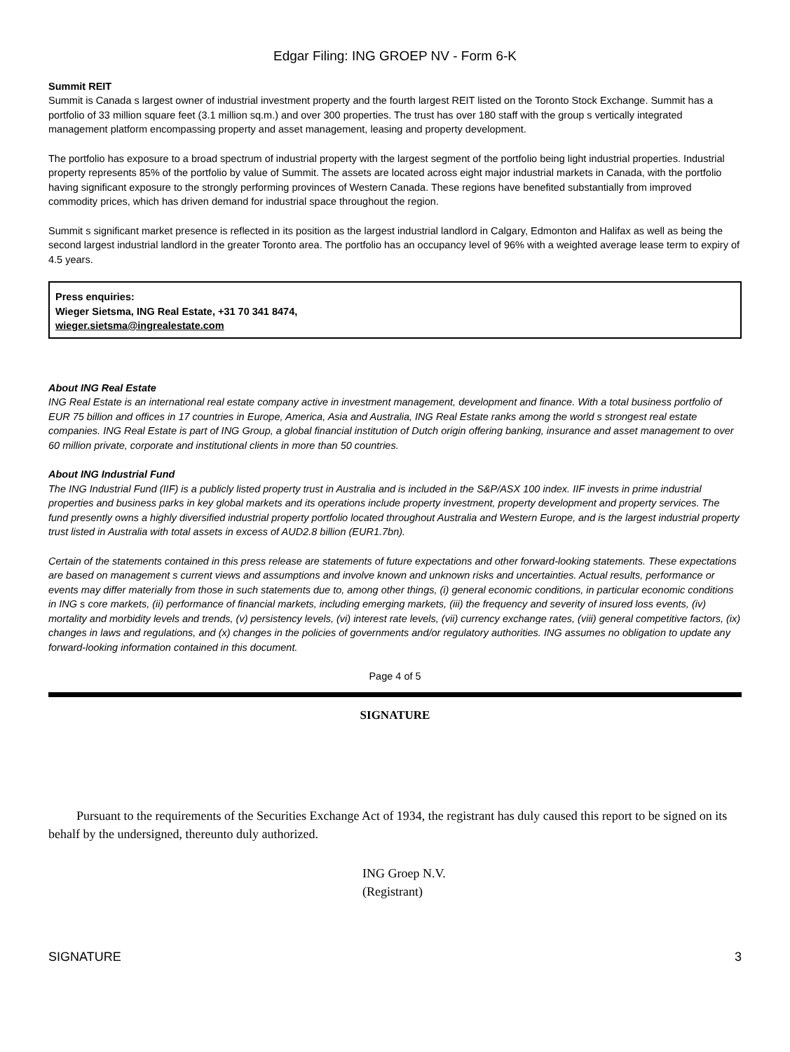Edgar Filing: ING GROEP NV - Form 6-K
Summit REIT
Summit is Canada s largest owner of industrial investment property and the fourth largest REIT listed on the Toronto Stock Exchange. Summit has a portfolio of 33 million square feet (3.1 million sq.m.) and over 300 properties. The trust has over 180 staff with the group s vertically integrated management platform encompassing property and asset management, leasing and property development.
The portfolio has exposure to a broad spectrum of industrial property with the largest segment of the portfolio being light industrial properties. Industrial property represents 85% of the portfolio by value of Summit. The assets are located across eight major industrial markets in Canada, with the portfolio having significant exposure to the strongly performing provinces of Western Canada. These regions have benefited substantially from improved commodity prices, which has driven demand for industrial space throughout the region.
Summit s significant market presence is reflected in its position as the largest industrial landlord in Calgary, Edmonton and Halifax as well as being the second largest industrial landlord in the greater Toronto area. The portfolio has an occupancy level of 96% with a weighted average lease term to expiry of 4.5 years.
Press enquiries:
Wieger Sietsma, ING Real Estate, +31 70 341 8474,
wieger.sietsma@ingrealestate.com
About ING Real Estate
ING Real Estate is an international real estate company active in investment management, development and finance. With a total business portfolio of EUR 75 billion and offices in 17 countries in Europe, America, Asia and Australia, ING Real Estate ranks among the world s strongest real estate companies. ING Real Estate is part of ING Group, a global financial institution of Dutch origin offering banking, insurance and asset management to over 60 million private, corporate and institutional clients in more than 50 countries.
About ING Industrial Fund
The ING Industrial Fund (IIF) is a publicly listed property trust in Australia and is included in the S&P/ASX 100 index. IIF invests in prime industrial properties and business parks in key global markets and its operations include property investment, property development and property services. The fund presently owns a highly diversified industrial property portfolio located throughout Australia and Western Europe, and is the largest industrial property trust listed in Australia with total assets in excess of AUD2.8 billion (EUR1.7bn).
Certain of the statements contained in this press release are statements of future expectations and other forward-looking statements. These expectations are based on management s current views and assumptions and involve known and unknown risks and uncertainties. Actual results, performance or events may differ materially from those in such statements due to, among other things, (i) general economic conditions, in particular economic conditions in ING s core markets, (ii) performance of financial markets, including emerging markets, (iii) the frequency and severity of insured loss events, (iv) mortality and morbidity levels and trends, (v) persistency levels, (vi) interest rate levels, (vii) currency exchange rates, (viii) general competitive factors, (ix) changes in laws and regulations, and (x) changes in the policies of governments and/or regulatory authorities. ING assumes no obligation to update any forward-looking information contained in this document.
Page 4 of 5
SIGNATURE
Pursuant to the requirements of the Securities Exchange Act of 1934, the registrant has duly caused this report to be signed on its behalf by the undersigned, thereunto duly authorized.
ING Groep N.V.
(Registrant)
SIGNATURE 3